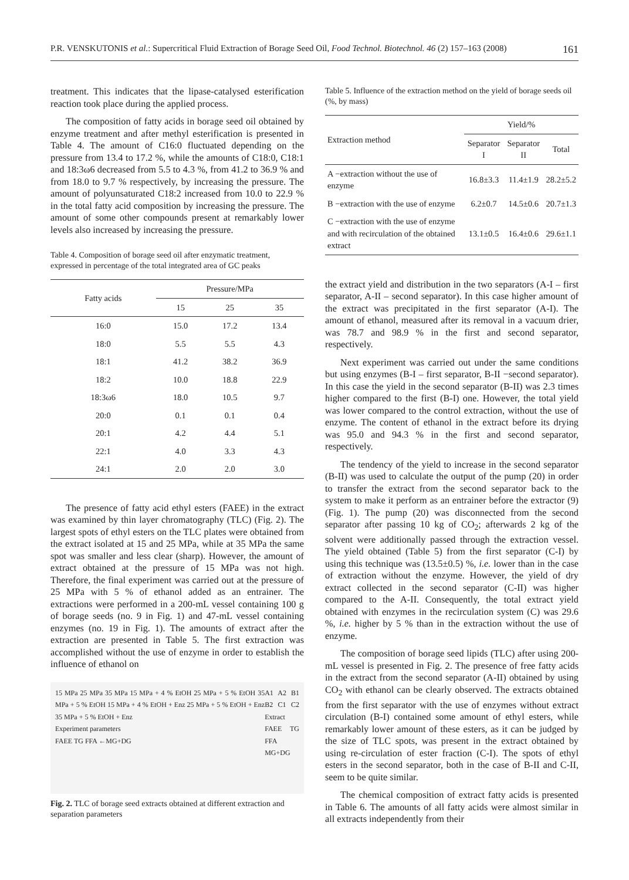P.R. VENSKUTONIS et al.: Supercritical Fluid Extraction of Borage Seed Oil, Food Technol. Biotechnol. 46 (2) 157–163 (2008) 161
treatment. This indicates that the lipase-catalysed esterification reaction took place during the applied process.
The composition of fatty acids in borage seed oil obtained by enzyme treatment and after methyl esterification is presented in Table 4. The amount of C16:0 fluctuated depending on the pressure from 13.4 to 17.2 %, while the amounts of C18:0, C18:1 and 18:3ω6 decreased from 5.5 to 4.3 %, from 41.2 to 36.9 % and from 18.0 to 9.7 % respectively, by increasing the pressure. The amount of polyunsaturated C18:2 increased from 10.0 to 22.9 % in the total fatty acid composition by increasing the pressure. The amount of some other compounds present at remarkably lower levels also increased by increasing the pressure.
Table 4. Composition of borage seed oil after enzymatic treatment, expressed in percentage of the total integrated area of GC peaks
| Fatty acids | Pressure/MPa | | |
| --- | --- | --- | --- |
| | 15 | 25 | 35 |
| 16:0 | 15.0 | 17.2 | 13.4 |
| 18:0 | 5.5 | 5.5 | 4.3 |
| 18:1 | 41.2 | 38.2 | 36.9 |
| 18:2 | 10.0 | 18.8 | 22.9 |
| 18:3ω6 | 18.0 | 10.5 | 9.7 |
| 20:0 | 0.1 | 0.1 | 0.4 |
| 20:1 | 4.2 | 4.4 | 5.1 |
| 22:1 | 4.0 | 3.3 | 4.3 |
| 24:1 | 2.0 | 2.0 | 3.0 |
The presence of fatty acid ethyl esters (FAEE) in the extract was examined by thin layer chromatography (TLC) (Fig. 2). The largest spots of ethyl esters on the TLC plates were obtained from the extract isolated at 15 and 25 MPa, while at 35 MPa the same spot was smaller and less clear (sharp). However, the amount of extract obtained at the pressure of 15 MPa was not high. Therefore, the final experiment was carried out at the pressure of 25 MPa with 5 % of ethanol added as an entrainer. The extractions were performed in a 200-mL vessel containing 100 g of borage seeds (no. 9 in Fig. 1) and 47-mL vessel containing enzymes (no. 19 in Fig. 1). The amounts of extract after the extraction are presented in Table 5. The first extraction was accomplished without the use of enzyme in order to establish the influence of ethanol on
15 MPa 25 MPa 35 MPa 15 MPa + 4 % EtOH 25 MPa + 5 % EtOH 35 MPa + 5 % EtOH 15 MPa + 4 % EtOH + Enz 25 MPa + 5 % EtOH + Enz 35 MPa + 5 % EtOH + Enz
Experiment parameters
FAEE TG FFA ←MG+DG
A1 A2 B1 B2 C1 C2 Extract
FAEE TG FFA MG+DG
Fig. 2. TLC of borage seed extracts obtained at different extraction and separation parameters
Table 5. Influence of the extraction method on the yield of borage seeds oil (%, by mass)
| Extraction method | Yield/% | | |
| --- | --- | --- | --- |
| | Separator I | Separator II | Total |
| A −extraction without the use of enzyme | 16.8±3.3 | 11.4±1.9 | 28.2±5.2 |
| B −extraction with the use of enzyme | 6.2±0.7 | 14.5±0.6 | 20.7±1.3 |
| C −extraction with the use of enzyme and with recirculation of the obtained extract | 13.1±0.5 | 16.4±0.6 | 29.6±1.1 |
the extract yield and distribution in the two separators (A-I – first separator, A-II – second separator). In this case higher amount of the extract was precipitated in the first separator (A-I). The amount of ethanol, measured after its removal in a vacuum drier, was 78.7 and 98.9 % in the first and second separator, respectively.
Next experiment was carried out under the same conditions but using enzymes (B-I – first separator, B-II −second separator). In this case the yield in the second separator (B-II) was 2.3 times higher compared to the first (B-I) one. However, the total yield was lower compared to the control extraction, without the use of enzyme. The content of ethanol in the extract before its drying was 95.0 and 94.3 % in the first and second separator, respectively.
The tendency of the yield to increase in the second separator (B-II) was used to calculate the output of the pump (20) in order to transfer the extract from the second separator back to the system to make it perform as an entrainer before the extractor (9) (Fig. 1). The pump (20) was disconnected from the second separator after passing 10 kg of CO<sub>2</sub>; afterwards 2 kg of the solvent were additionally passed through the extraction vessel. The yield obtained (Table 5) from the first separator (C-I) by using this technique was (13.5±0.5) %, i.e. lower than in the case of extraction without the enzyme. However, the yield of dry extract collected in the second separator (C-II) was higher compared to the A-II. Consequently, the total extract yield obtained with enzymes in the recirculation system (C) was 29.6 %, i.e. higher by 5 % than in the extraction without the use of enzyme.
The composition of borage seed lipids (TLC) after using 200-mL vessel is presented in Fig. 2. The presence of free fatty acids in the extract from the second separator (A-II) obtained by using CO<sub>2</sub> with ethanol can be clearly observed. The extracts obtained from the first separator with the use of enzymes without extract circulation (B-I) contained some amount of ethyl esters, while remarkably lower amount of these esters, as it can be judged by the size of TLC spots, was present in the extract obtained by using re-circulation of ester fraction (C-I). The spots of ethyl esters in the second separator, both in the case of B-II and C-II, seem to be quite similar.
The chemical composition of extract fatty acids is presented in Table 6. The amounts of all fatty acids were almost similar in all extracts independently from their